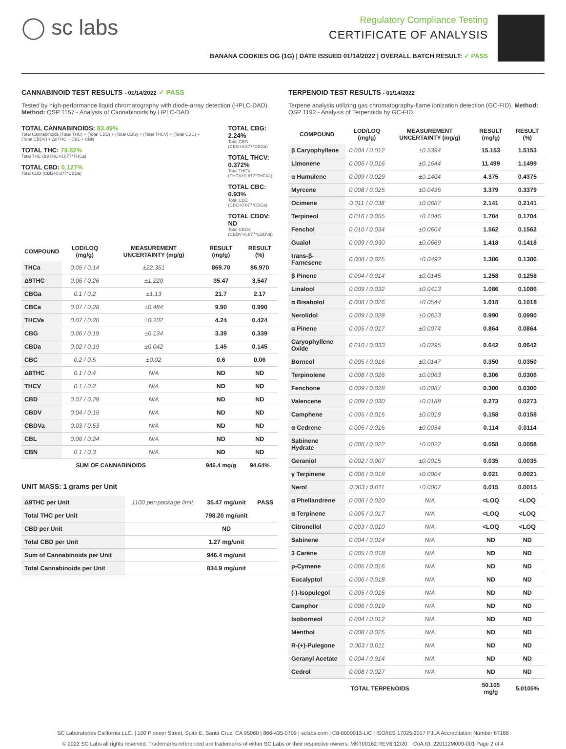◯ sc labs
Regulatory Compliance Testing
CERTIFICATE OF ANALYSIS
BANANA COOKIES OG (1G) | DATE ISSUED 01/14/2022 | OVERALL BATCH RESULT: ✓ PASS
CANNABINOID TEST RESULTS - 01/14/2022 ✓ PASS
Tested by high-performance liquid chromatography with diode-array detection (HPLC-DAD). Method: QSP 1157 - Analysis of Cannabinoids by HPLC-DAD
TOTAL CANNABINOIDS: 83.49%
Total Cannabinoids (Total THC) + (Total CBD) + (Total CBG) + (Total THCV) + (Total CBC) + (Total CBDV) + Δ8THC + CBL + CBN
TOTAL THC: 79.82%
Total THC (Δ9THC+0.877*THCa)
TOTAL CBD: 0.127%
Total CBD (CBD+0.877*CBDa)
TOTAL CBG: 2.24%
Total CBG (CBG+0.877*CBGa)
TOTAL THCV: 0.372%
Total THCV (THCV+0.877*THCVa)
TOTAL CBC: 0.93%
Total CBC (CBC+0.877*CBCa)
TOTAL CBDV: ND
Total CBDV (CBDV+0.877*CBDVa)
| COMPOUND | LOD/LOQ (mg/g) | MEASUREMENT UNCERTAINTY (mg/g) | RESULT (mg/g) | RESULT (%) |
| --- | --- | --- | --- | --- |
| THCa | 0.05 / 0.14 | ±22.351 | 869.70 | 86.970 |
| Δ9THC | 0.06 / 0.26 | ±1.220 | 35.47 | 3.547 |
| CBGa | 0.1 / 0.2 | ±1.13 | 21.7 | 2.17 |
| CBCa | 0.07 / 0.28 | ±0.484 | 9.90 | 0.990 |
| THCVa | 0.07 / 0.20 | ±0.202 | 4.24 | 0.424 |
| CBG | 0.06 / 0.19 | ±0.134 | 3.39 | 0.339 |
| CBDa | 0.02 / 0.19 | ±0.042 | 1.45 | 0.145 |
| CBC | 0.2 / 0.5 | ±0.02 | 0.6 | 0.06 |
| Δ8THC | 0.1 / 0.4 | N/A | ND | ND |
| THCV | 0.1 / 0.2 | N/A | ND | ND |
| CBD | 0.07 / 0.29 | N/A | ND | ND |
| CBDV | 0.04 / 0.15 | N/A | ND | ND |
| CBDVa | 0.03 / 0.53 | N/A | ND | ND |
| CBL | 0.06 / 0.24 | N/A | ND | ND |
| CBN | 0.1 / 0.3 | N/A | ND | ND |
| SUM OF CANNABINOIDS | | | 946.4 mg/g | 94.64% |
UNIT MASS: 1 grams per Unit
| Δ9THC per Unit | 1100 per-package limit | 35.47 mg/unit | PASS |
| Total THC per Unit | | 798.20 mg/unit | |
| CBD per Unit | | ND | |
| Total CBD per Unit | | 1.27 mg/unit | |
| Sum of Cannabinoids per Unit | | 946.4 mg/unit | |
| Total Cannabinoids per Unit | | 834.9 mg/unit | |
TERPENOID TEST RESULTS - 01/14/2022
Terpene analysis utilizing gas chromatography-flame ionization detection (GC-FID). Method: QSP 1192 - Analysis of Terpenoids by GC-FID
| COMPOUND | LOD/LOQ (mg/g) | MEASUREMENT UNCERTAINTY (mg/g) | RESULT (mg/g) | RESULT (%) |
| --- | --- | --- | --- | --- |
| β Caryophyllene | 0.004 / 0.012 | ±0.5394 | 15.153 | 1.5153 |
| Limonene | 0.005 / 0.016 | ±0.1644 | 11.499 | 1.1499 |
| α Humulene | 0.009 / 0.029 | ±0.1404 | 4.375 | 0.4375 |
| Myrcene | 0.008 / 0.025 | ±0.0436 | 3.379 | 0.3379 |
| Ocimene | 0.011 / 0.038 | ±0.0687 | 2.141 | 0.2141 |
| Terpineol | 0.016 / 0.055 | ±0.1046 | 1.704 | 0.1704 |
| Fenchol | 0.010 / 0.034 | ±0.0604 | 1.562 | 0.1562 |
| Guaiol | 0.009 / 0.030 | ±0.0669 | 1.418 | 0.1418 |
| trans-β-Farnesene | 0.008 / 0.025 | ±0.0492 | 1.386 | 0.1386 |
| β Pinene | 0.004 / 0.014 | ±0.0145 | 1.258 | 0.1258 |
| Linalool | 0.009 / 0.032 | ±0.0413 | 1.086 | 0.1086 |
| α Bisabolol | 0.008 / 0.026 | ±0.0544 | 1.018 | 0.1018 |
| Nerolidol | 0.009 / 0.028 | ±0.0623 | 0.990 | 0.0990 |
| α Pinene | 0.005 / 0.017 | ±0.0074 | 0.864 | 0.0864 |
| Caryophyllene Oxide | 0.010 / 0.033 | ±0.0295 | 0.642 | 0.0642 |
| Borneol | 0.005 / 0.016 | ±0.0147 | 0.350 | 0.0350 |
| Terpinolene | 0.008 / 0.026 | ±0.0063 | 0.306 | 0.0306 |
| Fenchone | 0.009 / 0.028 | ±0.0087 | 0.300 | 0.0300 |
| Valencene | 0.009 / 0.030 | ±0.0188 | 0.273 | 0.0273 |
| Camphene | 0.005 / 0.015 | ±0.0018 | 0.158 | 0.0158 |
| α Cedrene | 0.005 / 0.016 | ±0.0034 | 0.114 | 0.0114 |
| Sabinene Hydrate | 0.006 / 0.022 | ±0.0022 | 0.058 | 0.0058 |
| Geraniol | 0.002 / 0.007 | ±0.0015 | 0.035 | 0.0035 |
| γ Terpinene | 0.006 / 0.018 | ±0.0004 | 0.021 | 0.0021 |
| Nerol | 0.003 / 0.011 | ±0.0007 | 0.015 | 0.0015 |
| α Phellandrene | 0.006 / 0.020 | N/A | <LOQ | <LOQ |
| α Terpinene | 0.005 / 0.017 | N/A | <LOQ | <LOQ |
| Citronellol | 0.003 / 0.010 | N/A | <LOQ | <LOQ |
| Sabinene | 0.004 / 0.014 | N/A | ND | ND |
| 3 Carene | 0.005 / 0.018 | N/A | ND | ND |
| p-Cymene | 0.005 / 0.016 | N/A | ND | ND |
| Eucalyptol | 0.006 / 0.018 | N/A | ND | ND |
| (-)-Isopulegol | 0.005 / 0.016 | N/A | ND | ND |
| Camphor | 0.006 / 0.019 | N/A | ND | ND |
| Isoborneol | 0.004 / 0.012 | N/A | ND | ND |
| Menthol | 0.008 / 0.025 | N/A | ND | ND |
| R-(+)-Pulegone | 0.003 / 0.011 | N/A | ND | ND |
| Geranyl Acetate | 0.004 / 0.014 | N/A | ND | ND |
| Cedrol | 0.008 / 0.027 | N/A | ND | ND |
| TOTAL TERPENOIDS | | | 50.105 mg/g | 5.0105% |
SC Laboratories California LLC. | 100 Pioneer Street, Suite E, Santa Cruz, CA 95060 | 866-435-0709 | sclabs.com | C8-0000013-LIC | ISO/IES 17025:2017 PJLA Accreditation Number 87168
© 2022 SC Labs all rights reserved. Trademarks referenced are trademarks of either SC Labs or their respective owners. MKT00162 REV6 12/20 CoA ID: 220112M009-001 Page 2 of 4